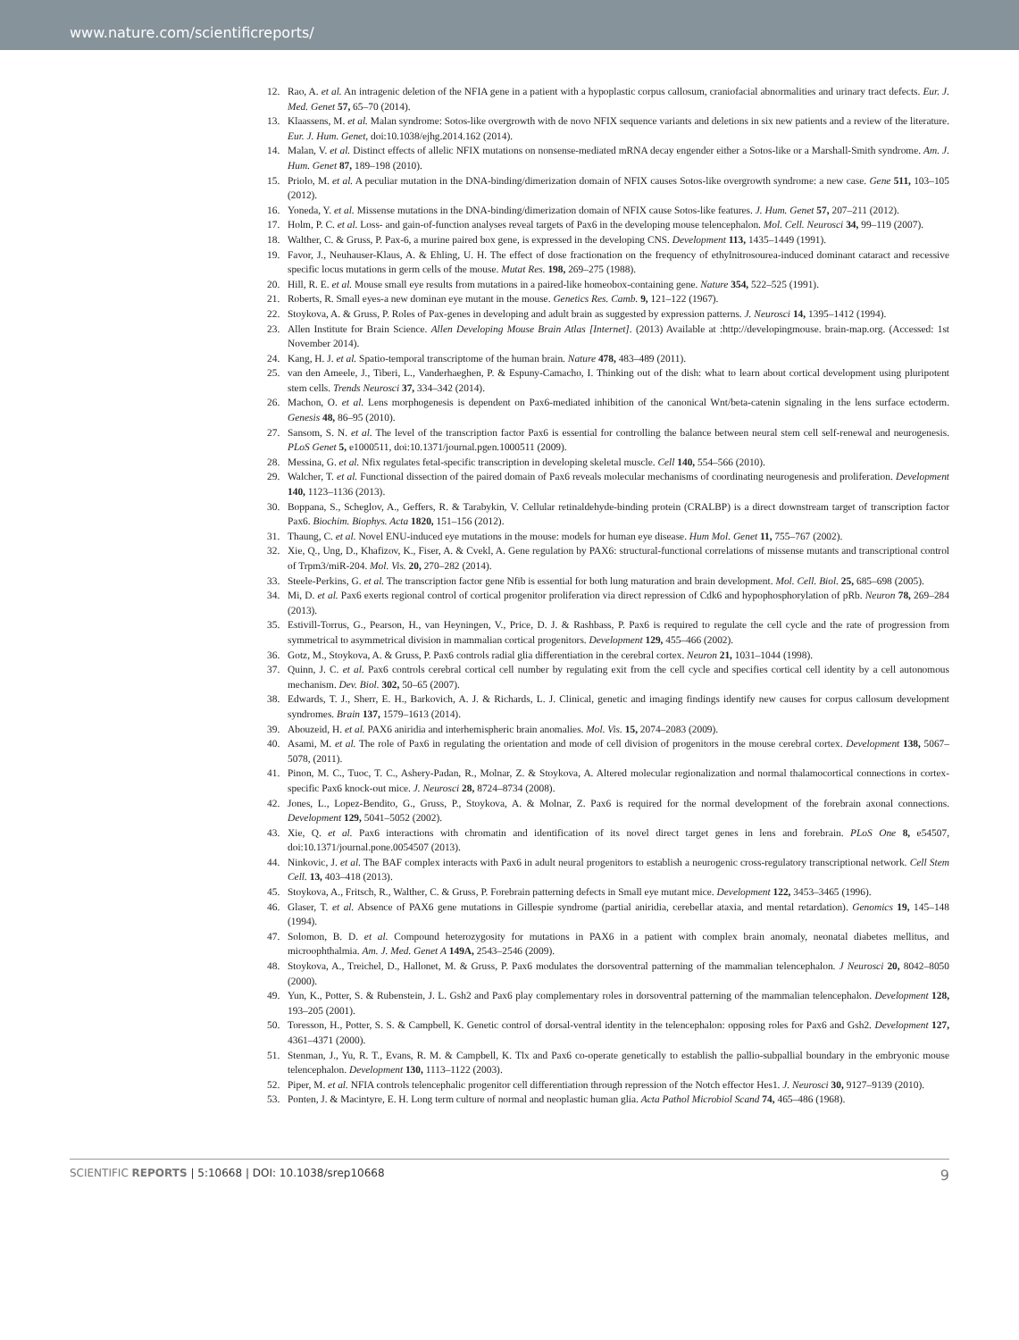www.nature.com/scientificreports/
12. Rao, A. et al. An intragenic deletion of the NFIA gene in a patient with a hypoplastic corpus callosum, craniofacial abnormalities and urinary tract defects. Eur. J. Med. Genet 57, 65–70 (2014).
13. Klaassens, M. et al. Malan syndrome: Sotos-like overgrowth with de novo NFIX sequence variants and deletions in six new patients and a review of the literature. Eur. J. Hum. Genet, doi:10.1038/ejhg.2014.162 (2014).
14. Malan, V. et al. Distinct effects of allelic NFIX mutations on nonsense-mediated mRNA decay engender either a Sotos-like or a Marshall-Smith syndrome. Am. J. Hum. Genet 87, 189–198 (2010).
15. Priolo, M. et al. A peculiar mutation in the DNA-binding/dimerization domain of NFIX causes Sotos-like overgrowth syndrome: a new case. Gene 511, 103–105 (2012).
16. Yoneda, Y. et al. Missense mutations in the DNA-binding/dimerization domain of NFIX cause Sotos-like features. J. Hum. Genet 57, 207–211 (2012).
17. Holm, P. C. et al. Loss- and gain-of-function analyses reveal targets of Pax6 in the developing mouse telencephalon. Mol. Cell. Neurosci 34, 99–119 (2007).
18. Walther, C. & Gruss, P. Pax-6, a murine paired box gene, is expressed in the developing CNS. Development 113, 1435–1449 (1991).
19. Favor, J., Neuhauser-Klaus, A. & Ehling, U. H. The effect of dose fractionation on the frequency of ethylnitrosourea-induced dominant cataract and recessive specific locus mutations in germ cells of the mouse. Mutat Res. 198, 269–275 (1988).
20. Hill, R. E. et al. Mouse small eye results from mutations in a paired-like homeobox-containing gene. Nature 354, 522–525 (1991).
21. Roberts, R. Small eyes-a new dominan eye mutant in the mouse. Genetics Res. Camb. 9, 121–122 (1967).
22. Stoykova, A. & Gruss, P. Roles of Pax-genes in developing and adult brain as suggested by expression patterns. J. Neurosci 14, 1395–1412 (1994).
23. Allen Institute for Brain Science. Allen Developing Mouse Brain Atlas [Internet]. (2013) Available at :http://developingmouse. brain-map.org. (Accessed: 1st November 2014).
24. Kang, H. J. et al. Spatio-temporal transcriptome of the human brain. Nature 478, 483–489 (2011).
25. van den Ameele, J., Tiberi, L., Vanderhaeghen, P. & Espuny-Camacho, I. Thinking out of the dish: what to learn about cortical development using pluripotent stem cells. Trends Neurosci 37, 334–342 (2014).
26. Machon, O. et al. Lens morphogenesis is dependent on Pax6-mediated inhibition of the canonical Wnt/beta-catenin signaling in the lens surface ectoderm. Genesis 48, 86–95 (2010).
27. Sansom, S. N. et al. The level of the transcription factor Pax6 is essential for controlling the balance between neural stem cell self-renewal and neurogenesis. PLoS Genet 5, e1000511, doi:10.1371/journal.pgen.1000511 (2009).
28. Messina, G. et al. Nfix regulates fetal-specific transcription in developing skeletal muscle. Cell 140, 554–566 (2010).
29. Walcher, T. et al. Functional dissection of the paired domain of Pax6 reveals molecular mechanisms of coordinating neurogenesis and proliferation. Development 140, 1123–1136 (2013).
30. Boppana, S., Scheglov, A., Geffers, R. & Tarabykin, V. Cellular retinaldehyde-binding protein (CRALBP) is a direct downstream target of transcription factor Pax6. Biochim. Biophys. Acta 1820, 151–156 (2012).
31. Thaung, C. et al. Novel ENU-induced eye mutations in the mouse: models for human eye disease. Hum Mol. Genet 11, 755–767 (2002).
32. Xie, Q., Ung, D., Khafizov, K., Fiser, A. & Cvekl, A. Gene regulation by PAX6: structural-functional correlations of missense mutants and transcriptional control of Trpm3/miR-204. Mol. Vis. 20, 270–282 (2014).
33. Steele-Perkins, G. et al. The transcription factor gene Nfib is essential for both lung maturation and brain development. Mol. Cell. Biol. 25, 685–698 (2005).
34. Mi, D. et al. Pax6 exerts regional control of cortical progenitor proliferation via direct repression of Cdk6 and hypophosphorylation of pRb. Neuron 78, 269–284 (2013).
35. Estivill-Torrus, G., Pearson, H., van Heyningen, V., Price, D. J. & Rashbass, P. Pax6 is required to regulate the cell cycle and the rate of progression from symmetrical to asymmetrical division in mammalian cortical progenitors. Development 129, 455–466 (2002).
36. Gotz, M., Stoykova, A. & Gruss, P. Pax6 controls radial glia differentiation in the cerebral cortex. Neuron 21, 1031–1044 (1998).
37. Quinn, J. C. et al. Pax6 controls cerebral cortical cell number by regulating exit from the cell cycle and specifies cortical cell identity by a cell autonomous mechanism. Dev. Biol. 302, 50–65 (2007).
38. Edwards, T. J., Sherr, E. H., Barkovich, A. J. & Richards, L. J. Clinical, genetic and imaging findings identify new causes for corpus callosum development syndromes. Brain 137, 1579–1613 (2014).
39. Abouzeid, H. et al. PAX6 aniridia and interhemispheric brain anomalies. Mol. Vis. 15, 2074–2083 (2009).
40. Asami, M. et al. The role of Pax6 in regulating the orientation and mode of cell division of progenitors in the mouse cerebral cortex. Development 138, 5067–5078, (2011).
41. Pinon, M. C., Tuoc, T. C., Ashery-Padan, R., Molnar, Z. & Stoykova, A. Altered molecular regionalization and normal thalamocortical connections in cortex-specific Pax6 knock-out mice. J. Neurosci 28, 8724–8734 (2008).
42. Jones, L., Lopez-Bendito, G., Gruss, P., Stoykova, A. & Molnar, Z. Pax6 is required for the normal development of the forebrain axonal connections. Development 129, 5041–5052 (2002).
43. Xie, Q. et al. Pax6 interactions with chromatin and identification of its novel direct target genes in lens and forebrain. PLoS One 8, e54507, doi:10.1371/journal.pone.0054507 (2013).
44. Ninkovic, J. et al. The BAF complex interacts with Pax6 in adult neural progenitors to establish a neurogenic cross-regulatory transcriptional network. Cell Stem Cell. 13, 403–418 (2013).
45. Stoykova, A., Fritsch, R., Walther, C. & Gruss, P. Forebrain patterning defects in Small eye mutant mice. Development 122, 3453–3465 (1996).
46. Glaser, T. et al. Absence of PAX6 gene mutations in Gillespie syndrome (partial aniridia, cerebellar ataxia, and mental retardation). Genomics 19, 145–148 (1994).
47. Solomon, B. D. et al. Compound heterozygosity for mutations in PAX6 in a patient with complex brain anomaly, neonatal diabetes mellitus, and microophthalmia. Am. J. Med. Genet A 149A, 2543–2546 (2009).
48. Stoykova, A., Treichel, D., Hallonet, M. & Gruss, P. Pax6 modulates the dorsoventral patterning of the mammalian telencephalon. J Neurosci 20, 8042–8050 (2000).
49. Yun, K., Potter, S. & Rubenstein, J. L. Gsh2 and Pax6 play complementary roles in dorsoventral patterning of the mammalian telencephalon. Development 128, 193–205 (2001).
50. Toresson, H., Potter, S. S. & Campbell, K. Genetic control of dorsal-ventral identity in the telencephalon: opposing roles for Pax6 and Gsh2. Development 127, 4361–4371 (2000).
51. Stenman, J., Yu, R. T., Evans, R. M. & Campbell, K. Tlx and Pax6 co-operate genetically to establish the pallio-subpallial boundary in the embryonic mouse telencephalon. Development 130, 1113–1122 (2003).
52. Piper, M. et al. NFIA controls telencephalic progenitor cell differentiation through repression of the Notch effector Hes1. J. Neurosci 30, 9127–9139 (2010).
53. Ponten, J. & Macintyre, E. H. Long term culture of normal and neoplastic human glia. Acta Pathol Microbiol Scand 74, 465–486 (1968).
SCIENTIFIC REPORTS | 5:10668 | DOI: 10.1038/srep10668 9